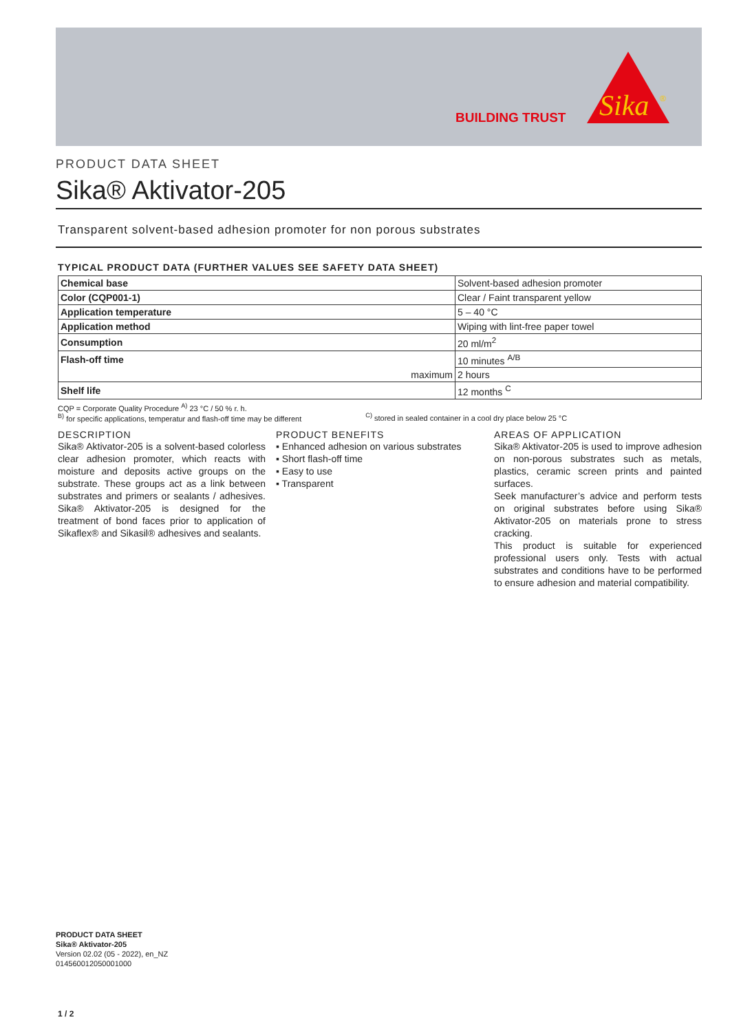BUILDING TRUST
Sika
®
PRODUCT DATA SHEET
Sika® Aktivator-205
Transparent solvent-based adhesion promoter for non porous substrates
TYPICAL PRODUCT DATA (FURTHER VALUES SEE SAFETY DATA SHEET)
| Chemical base | Solvent-based adhesion promoter |
| Color (CQP001-1) | Clear / Faint transparent yellow |
| Application temperature | 5 – 40 °C |
| Application method | Wiping with lint-free paper towel |
| Consumption | 20 ml/m<sup>2</sup> |
| Flash-off time | 10 minutes <sup>A/B</sup> |
| maximum | 2 hours |
| Shelf life | 12 months <sup>C</sup> |
CQP = Corporate Quality Procedure <sup>A)</sup> 23 °C / 50 % r. h.
<sup>B)</sup> for specific applications, temperatur and flash-off time may be different <sup>C)</sup> stored in sealed container in a cool dry place below 25 °C
DESCRIPTION
Sika® Aktivator-205 is a solvent-based colorless clear adhesion promoter, which reacts with moisture and deposits active groups on the substrate. These groups act as a link between substrates and primers or sealants / adhesives. Sika® Aktivator-205 is designed for the treatment of bond faces prior to application of Sikaflex® and Sikasil® adhesives and sealants.
PRODUCT BENEFITS
▪ Enhanced adhesion on various substrates
▪ Short flash-off time
▪ Easy to use
▪ Transparent
AREAS OF APPLICATION
Sika® Aktivator-205 is used to improve adhesion on non-porous substrates such as metals, plastics, ceramic screen prints and painted surfaces.
Seek manufacturer’s advice and perform tests on original substrates before using Sika® Aktivator-205 on materials prone to stress cracking.
This product is suitable for experienced professional users only. Tests with actual substrates and conditions have to be performed to ensure adhesion and material compatibility.
PRODUCT DATA SHEET
Sika® Aktivator-205
Version 02.02 (05 - 2022), en_NZ
014560012050001000
1 / 2